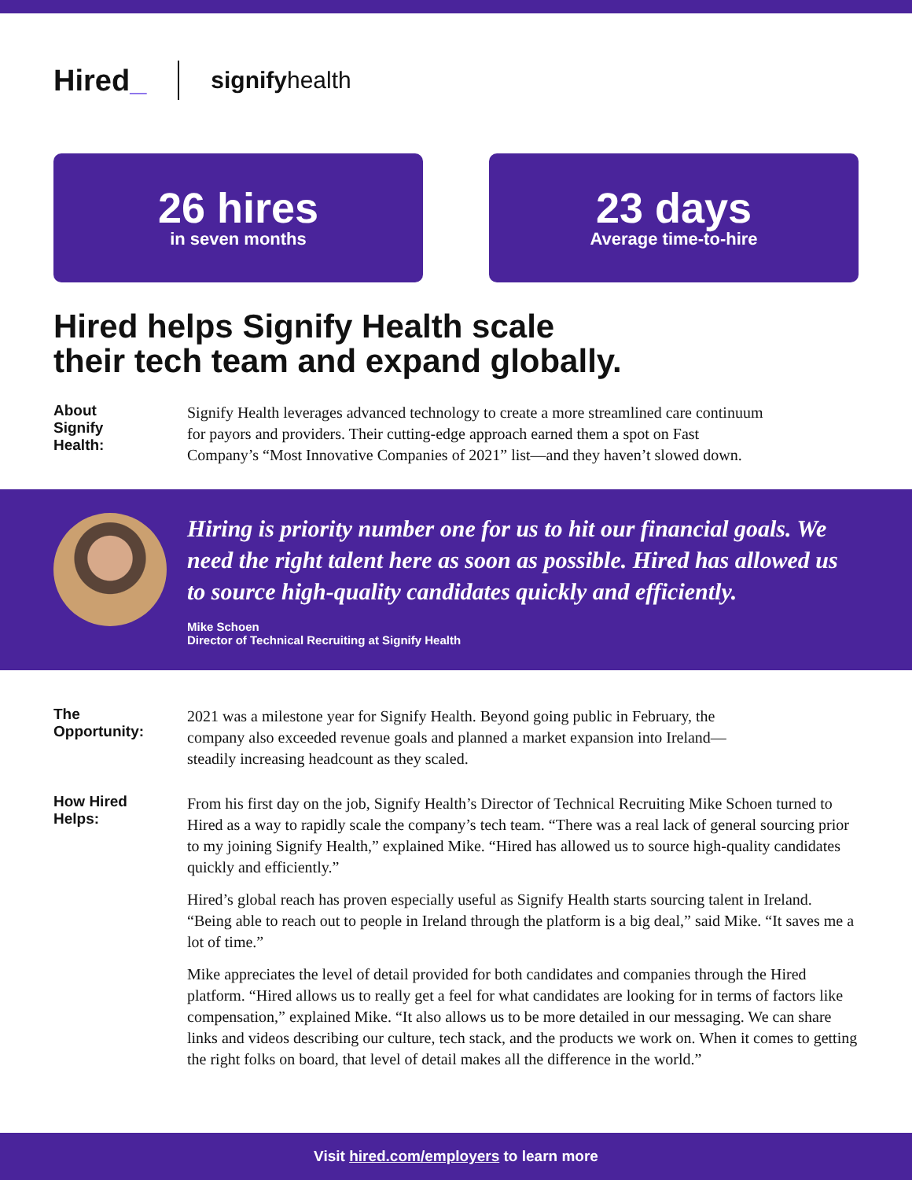Hired_
signifyhealth
26 hires
in seven months
23 days
Average time-to-hire
Hired helps Signify Health scale
their tech team and expand globally.
About
Signify
Health:
Signify Health leverages advanced technology to create a more streamlined care continuum for payors and providers. Their cutting-edge approach earned them a spot on Fast Company’s “Most Innovative Companies of 2021” list—and they haven’t slowed down.
Hiring is priority number one for us to hit our financial goals. We need the right talent here as soon as possible. Hired has allowed us to source high-quality candidates quickly and efficiently.
Mike Schoen
Director of Technical Recruiting at Signify Health
The
Opportunity:
2021 was a milestone year for Signify Health. Beyond going public in February, the company also exceeded revenue goals and planned a market expansion into Ireland—steadily increasing headcount as they scaled.
How Hired
Helps:
From his first day on the job, Signify Health’s Director of Technical Recruiting Mike Schoen turned to Hired as a way to rapidly scale the company’s tech team. “There was a real lack of general sourcing prior to my joining Signify Health,” explained Mike. “Hired has allowed us to source high-quality candidates quickly and efficiently.”
Hired’s global reach has proven especially useful as Signify Health starts sourcing talent in Ireland. “Being able to reach out to people in Ireland through the platform is a big deal,” said Mike. “It saves me a lot of time.”
Mike appreciates the level of detail provided for both candidates and companies through the Hired platform. “Hired allows us to really get a feel for what candidates are looking for in terms of factors like compensation,” explained Mike. “It also allows us to be more detailed in our messaging. We can share links and videos describing our culture, tech stack, and the products we work on. When it comes to getting the right folks on board, that level of detail makes all the difference in the world.”
Visit hired.com/employers to learn more